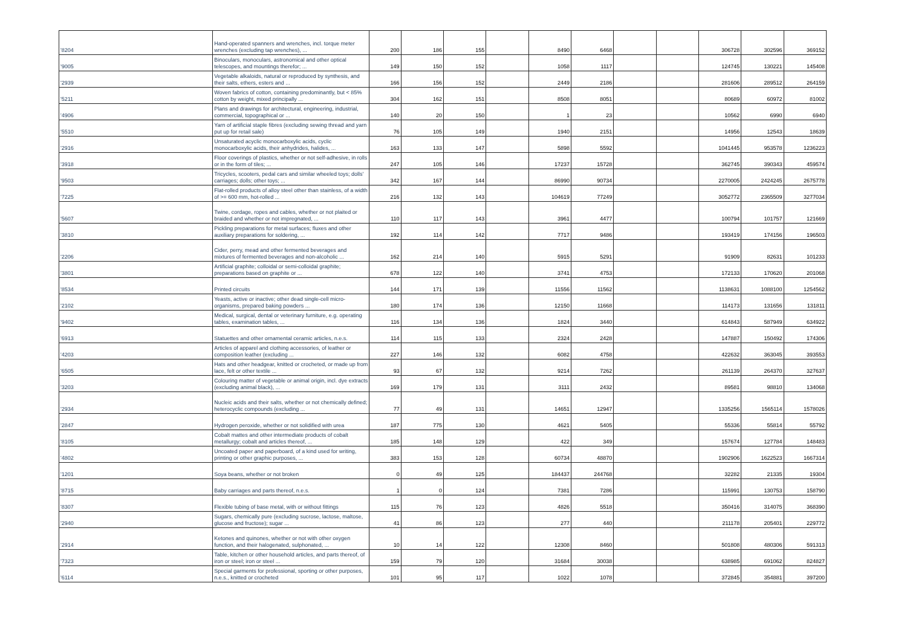| '8204 | Hand-operated spanners and wrenches, incl. torque meter wrenches (excluding tap wrenches), ... | 200 | 186 | 155 | | 8490 | 6468 | | | 306728 | 302596 | 369152 |
| '9005 | Binoculars, monoculars, astronomical and other optical telescopes, and mountings therefor; ... | 149 | 150 | 152 | | 1058 | 1117 | | | 124745 | 130221 | 145408 |
| '2939 | Vegetable alkaloids, natural or reproduced by synthesis, and their salts, ethers, esters and ... | 166 | 156 | 152 | | 2449 | 2186 | | | 281606 | 289512 | 264159 |
| '5211 | Woven fabrics of cotton, containing predominantly, but < 85% cotton by weight, mixed principally ... | 304 | 162 | 151 | | 8508 | 8051 | | | 80689 | 60972 | 81002 |
| '4906 | Plans and drawings for architectural, engineering, industrial, commercial, topographical or ... | 140 | 20 | 150 | | 1 | 23 | | | 10562 | 6990 | 6940 |
| '5510 | Yarn of artificial staple fibres (excluding sewing thread and yarn put up for retail sale) | 76 | 105 | 149 | | 1940 | 2151 | | | 14956 | 12543 | 18639 |
| '2916 | Unsaturated acyclic monocarboxylic acids, cyclic monocarboxylic acids, their anhydrides, halides, ... | 163 | 133 | 147 | | 5898 | 5592 | | | 1041445 | 953578 | 1236223 |
| '3918 | Floor coverings of plastics, whether or not self-adhesive, in rolls or in the form of tiles; ... | 247 | 105 | 146 | | 17237 | 15728 | | | 362745 | 390343 | 459574 |
| '9503 | Tricycles, scooters, pedal cars and similar wheeled toys; dolls' carriages; dolls; other toys; ... | 342 | 167 | 144 | | 86990 | 90734 | | | 2270005 | 2424245 | 2675778 |
| '7225 | Flat-rolled products of alloy steel other than stainless, of a width of >= 600 mm, hot-rolled ... | 216 | 132 | 143 | | 104619 | 77249 | | | 3052772 | 2365509 | 3277034 |
| '5607 | Twine, cordage, ropes and cables, whether or not plaited or braided and whether or not impregnated, ... | 110 | 117 | 143 | | 3961 | 4477 | | | 100794 | 101757 | 121669 |
| '3810 | Pickling preparations for metal surfaces; fluxes and other auxiliary preparations for soldering, ... | 192 | 114 | 142 | | 7717 | 9486 | | | 193419 | 174156 | 196503 |
| '2206 | Cider, perry, mead and other fermented beverages and mixtures of fermented beverages and non-alcoholic ... | 162 | 214 | 140 | | 5915 | 5291 | | | 91909 | 82631 | 101233 |
| '3801 | Artificial graphite; colloidal or semi-colloidal graphite; preparations based on graphite or ... | 678 | 122 | 140 | | 3741 | 4753 | | | 172133 | 170620 | 201068 |
| '8534 | Printed circuits | 144 | 171 | 139 | | 11556 | 11562 | | | 1138631 | 1088100 | 1254562 |
| '2102 | Yeasts, active or inactive; other dead single-cell micro-organisms, prepared baking powders ... | 180 | 174 | 136 | | 12150 | 11668 | | | 114173 | 131656 | 131811 |
| '9402 | Medical, surgical, dental or veterinary furniture, e.g. operating tables, examination tables, ... | 116 | 134 | 136 | | 1824 | 3440 | | | 614843 | 587949 | 634922 |
| '6913 | Statuettes and other ornamental ceramic articles, n.e.s. | 114 | 115 | 133 | | 2324 | 2428 | | | 147887 | 150492 | 174306 |
| '4203 | Articles of apparel and clothing accessories, of leather or composition leather (excluding ... | 227 | 146 | 132 | | 6082 | 4758 | | | 422632 | 363045 | 393553 |
| '6505 | Hats and other headgear, knitted or crocheted, or made up from lace, felt or other textile ... | 93 | 67 | 132 | | 9214 | 7262 | | | 261139 | 264370 | 327637 |
| '3203 | Colouring matter of vegetable or animal origin, incl. dye extracts (excluding animal black), ... | 169 | 179 | 131 | | 3111 | 2432 | | | 89581 | 98810 | 134068 |
| '2934 | Nucleic acids and their salts, whether or not chemically defined; heterocyclic compounds (excluding ... | 77 | 49 | 131 | | 14651 | 12947 | | | 1335256 | 1565114 | 1578026 |
| '2847 | Hydrogen peroxide, whether or not solidified with urea | 187 | 775 | 130 | | 4621 | 5405 | | | 55336 | 55814 | 55792 |
| '8105 | Cobalt mattes and other intermediate products of cobalt metallurgy; cobalt and articles thereof, ... | 185 | 148 | 129 | | 422 | 349 | | | 157674 | 127784 | 148483 |
| '4802 | Uncoated paper and paperboard, of a kind used for writing, printing or other graphic purposes, ... | 383 | 153 | 128 | | 60734 | 48870 | | | 1902906 | 1622523 | 1667314 |
| '1201 | Soya beans, whether or not broken | 0 | 49 | 125 | | 184437 | 244768 | | | 32282 | 21335 | 19304 |
| '8715 | Baby carriages and parts thereof, n.e.s. | 1 | 0 | 124 | | 7381 | 7286 | | | 115991 | 130753 | 158790 |
| '8307 | Flexible tubing of base metal, with or without fittings | 115 | 76 | 123 | | 4826 | 5518 | | | 350416 | 314075 | 368390 |
| '2940 | Sugars, chemically pure (excluding sucrose, lactose, maltose, glucose and fructose); sugar ... | 41 | 86 | 123 | | 277 | 440 | | | 211178 | 205401 | 229772 |
| '2914 | Ketones and quinones, whether or not with other oxygen function, and their halogenated, sulphonated, ... | 10 | 14 | 122 | | 12308 | 8460 | | | 501808 | 480306 | 591313 |
| '7323 | Table, kitchen or other household articles, and parts thereof, of iron or steel; iron or steel ... | 159 | 79 | 120 | | 31684 | 30038 | | | 638985 | 691062 | 824827 |
| '6114 | Special garments for professional, sporting or other purposes, n.e.s., knitted or crocheted | 101 | 95 | 117 | | 1022 | 1078 | | | 372845 | 354881 | 397200 |